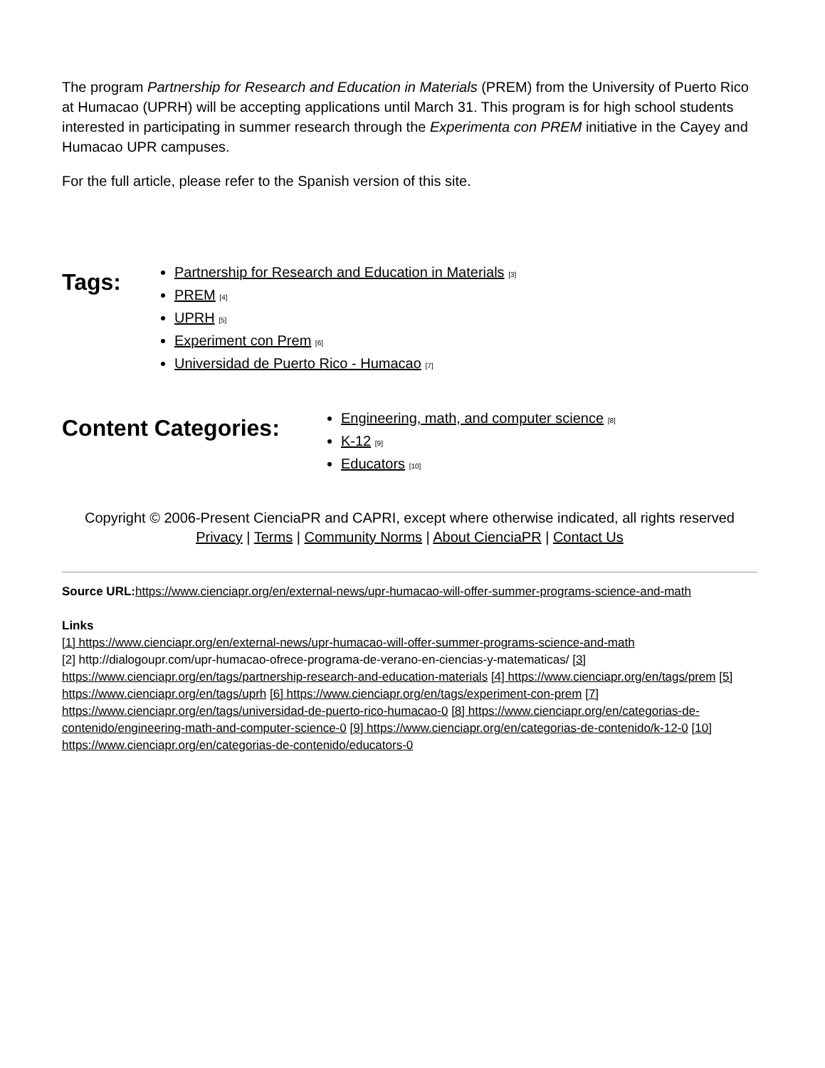The program Partnership for Research and Education in Materials (PREM) from the University of Puerto Rico at Humacao (UPRH) will be accepting applications until March 31. This program is for high school students interested in participating in summer research through the Experimenta con PREM initiative in the Cayey and Humacao UPR campuses.
For the full article, please refer to the Spanish version of this site.
Tags:
Partnership for Research and Education in Materials [3]
PREM [4]
UPRH [5]
Experiment con Prem [6]
Universidad de Puerto Rico - Humacao [7]
Content Categories:
Engineering, math, and computer science [8]
K-12 [9]
Educators [10]
Copyright © 2006-Present CienciaPR and CAPRI, except where otherwise indicated, all rights reserved
Privacy | Terms | Community Norms | About CienciaPR | Contact Us
Source URL: https://www.cienciapr.org/en/external-news/upr-humacao-will-offer-summer-programs-science-and-math
Links
[1] https://www.cienciapr.org/en/external-news/upr-humacao-will-offer-summer-programs-science-and-math
[2] http://dialogoupr.com/upr-humacao-ofrece-programa-de-verano-en-ciencias-y-matematicas/ [3] https://www.cienciapr.org/en/tags/partnership-research-and-education-materials [4] https://www.cienciapr.org/en/tags/prem [5] https://www.cienciapr.org/en/tags/uprh [6] https://www.cienciapr.org/en/tags/experiment-con-prem [7] https://www.cienciapr.org/en/tags/universidad-de-puerto-rico-humacao-0 [8] https://www.cienciapr.org/en/categorias-de-contenido/engineering-math-and-computer-science-0 [9] https://www.cienciapr.org/en/categorias-de-contenido/k-12-0 [10] https://www.cienciapr.org/en/categorias-de-contenido/educators-0